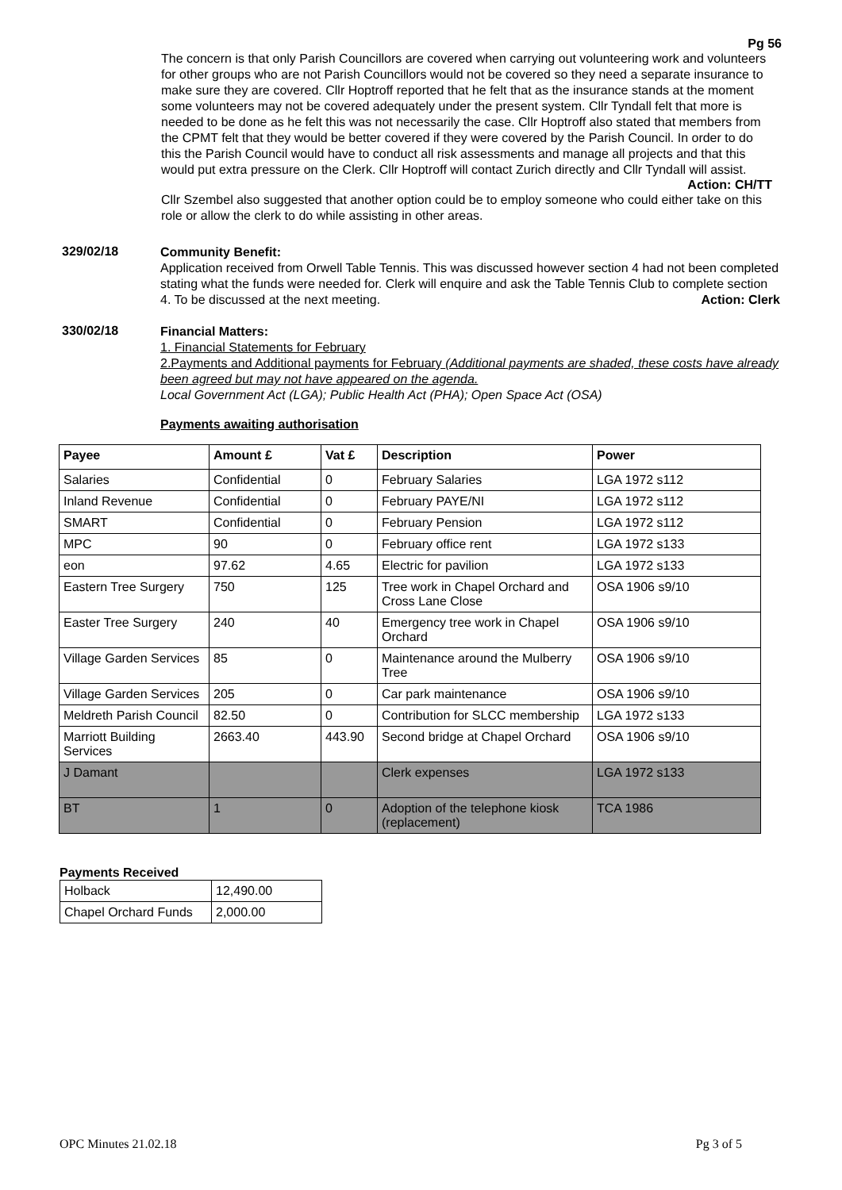Pg 56
The concern is that only Parish Councillors are covered when carrying out volunteering work and volunteers for other groups who are not Parish Councillors would not be covered so they need a separate insurance to make sure they are covered. Cllr Hoptroff reported that he felt that as the insurance stands at the moment some volunteers may not be covered adequately under the present system. Cllr Tyndall felt that more is needed to be done as he felt this was not necessarily the case. Cllr Hoptroff also stated that members from the CPMT felt that they would be better covered if they were covered by the Parish Council. In order to do this the Parish Council would have to conduct all risk assessments and manage all projects and that this would put extra pressure on the Clerk. Cllr Hoptroff will contact Zurich directly and Cllr Tyndall will assist.
Action: CH/TT
Cllr Szembel also suggested that another option could be to employ someone who could either take on this role or allow the clerk to do while assisting in other areas.
329/02/18
Community Benefit:
Application received from Orwell Table Tennis. This was discussed however section 4 had not been completed stating what the funds were needed for. Clerk will enquire and ask the Table Tennis Club to complete section 4. To be discussed at the next meeting. Action: Clerk
330/02/18
Financial Matters:
1. Financial Statements for February
2.Payments and Additional payments for February (Additional payments are shaded, these costs have already been agreed but may not have appeared on the agenda.
Local Government Act (LGA); Public Health Act (PHA); Open Space Act (OSA)
Payments awaiting authorisation
| Payee | Amount £ | Vat £ | Description | Power |
| --- | --- | --- | --- | --- |
| Salaries | Confidential | 0 | February Salaries | LGA 1972 s112 |
| Inland Revenue | Confidential | 0 | February PAYE/NI | LGA 1972 s112 |
| SMART | Confidential | 0 | February Pension | LGA 1972 s112 |
| MPC | 90 | 0 | February office rent | LGA 1972 s133 |
| eon | 97.62 | 4.65 | Electric for pavilion | LGA 1972 s133 |
| Eastern Tree Surgery | 750 | 125 | Tree work in Chapel Orchard and Cross Lane Close | OSA 1906 s9/10 |
| Easter Tree Surgery | 240 | 40 | Emergency tree work in Chapel Orchard | OSA 1906 s9/10 |
| Village Garden Services | 85 | 0 | Maintenance around the Mulberry Tree | OSA 1906 s9/10 |
| Village Garden Services | 205 | 0 | Car park maintenance | OSA 1906 s9/10 |
| Meldreth Parish Council | 82.50 | 0 | Contribution for SLCC membership | LGA 1972 s133 |
| Marriott Building Services | 2663.40 | 443.90 | Second bridge at Chapel Orchard | OSA 1906 s9/10 |
| J Damant | | | Clerk expenses | LGA 1972 s133 |
| BT | 1 | 0 | Adoption of the telephone kiosk (replacement) | TCA 1986 |
Payments Received
| Holback | 12,490.00 |
| Chapel Orchard Funds | 2,000.00 |
OPC Minutes 21.02.18 Pg 3 of 5